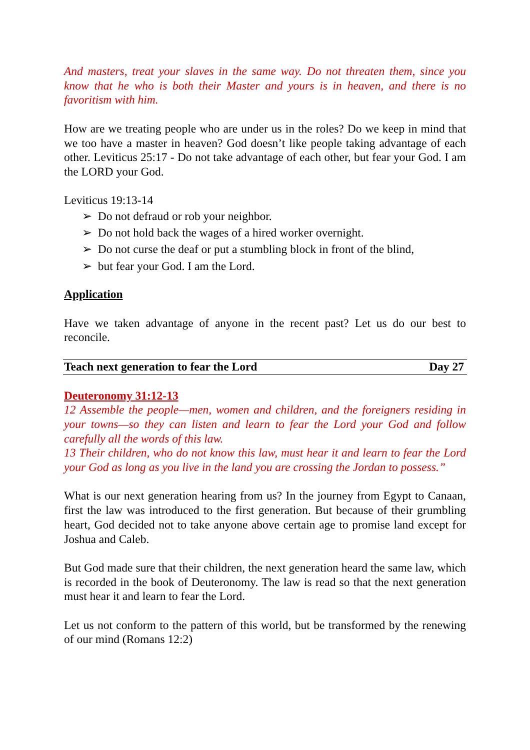And masters, treat your slaves in the same way. Do not threaten them, since you know that he who is both their Master and yours is in heaven, and there is no favoritism with him.
How are we treating people who are under us in the roles? Do we keep in mind that we too have a master in heaven? God doesn’t like people taking advantage of each other. Leviticus 25:17 - Do not take advantage of each other, but fear your God. I am the LORD your God.
Leviticus 19:13-14
➢ Do not defraud or rob your neighbor.
➢ Do not hold back the wages of a hired worker overnight.
➢ Do not curse the deaf or put a stumbling block in front of the blind,
➢ but fear your God. I am the Lord.
Application
Have we taken advantage of anyone in the recent past? Let us do our best to reconcile.
Teach next generation to fear the Lord Day 27
Deuteronomy 31:12-13
12 Assemble the people—men, women and children, and the foreigners residing in your towns—so they can listen and learn to fear the Lord your God and follow carefully all the words of this law.
13 Their children, who do not know this law, must hear it and learn to fear the Lord your God as long as you live in the land you are crossing the Jordan to possess.”
What is our next generation hearing from us? In the journey from Egypt to Canaan, first the law was introduced to the first generation. But because of their grumbling heart, God decided not to take anyone above certain age to promise land except for Joshua and Caleb.
But God made sure that their children, the next generation heard the same law, which is recorded in the book of Deuteronomy. The law is read so that the next generation must hear it and learn to fear the Lord.
Let us not conform to the pattern of this world, but be transformed by the renewing of our mind (Romans 12:2)